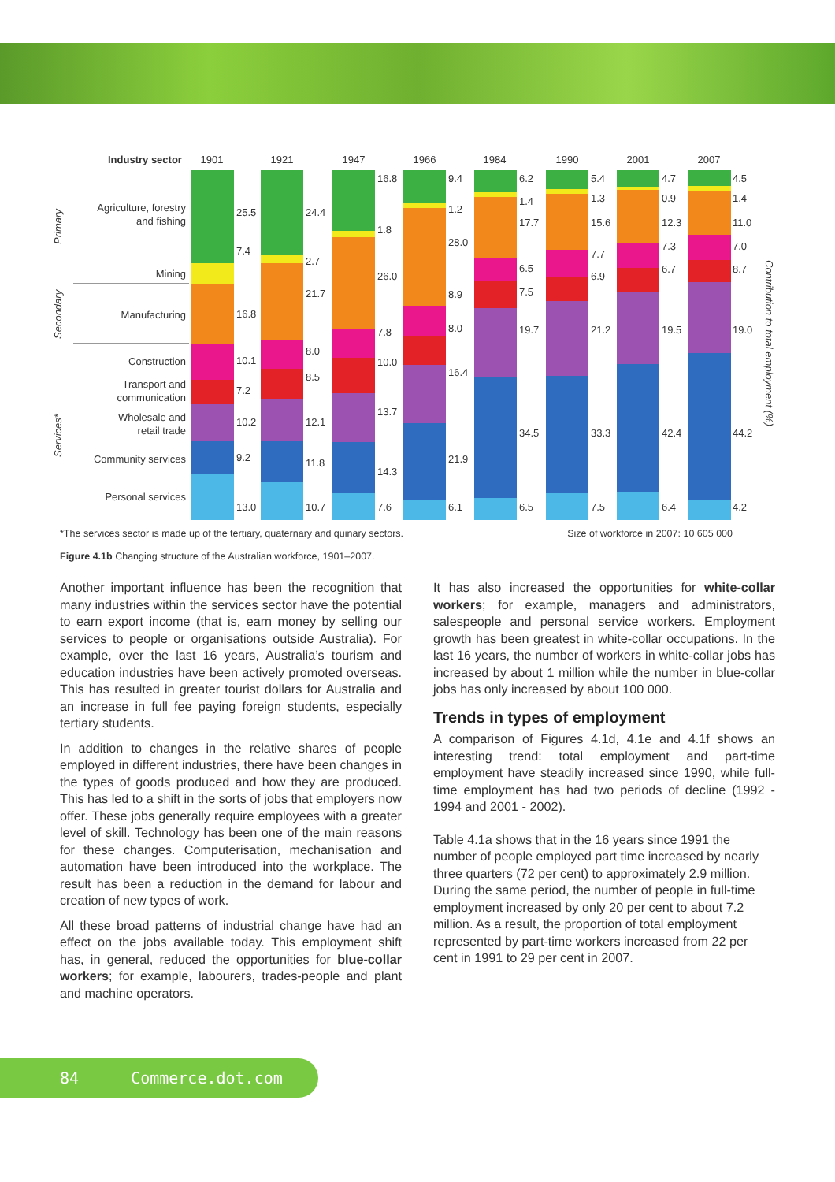Industry sector
1901
1921
1947
1966
1984
1990
2001
2007
Agriculture, forestry
and fishing
Mining
Manufacturing
Construction
Transport and
communication
Wholesale and
retail trade
Community services
Personal services
Primary
Secondary
Services*
Contribution to total employment (%)
25.5
7.4
16.8
10.1
7.2
10.2
9.2
13.0
24.4
2.7
21.7
8.0
8.5
12.1
11.8
10.7
16.8
1.8
26.0
7.8
10.0
13.7
14.3
7.6
9.4
1.2
28.0
8.9
8.0
16.4
21.9
6.1
6.2
1.4
17.7
6.5
7.5
19.7
34.5
6.5
5.4
1.3
15.6
7.7
6.9
21.2
33.3
7.5
4.7
0.9
12.3
7.3
6.7
19.5
42.4
6.4
4.5
1.4
11.0
7.0
8.7
19.0
44.2
4.2
*The services sector is made up of the tertiary, quaternary and quinary sectors. Size of workforce in 2007: 10 605 000
Figure 4.1b Changing structure of the Australian workforce, 1901–2007.
Another important influence has been the recognition that many industries within the services sector have the potential to earn export income (that is, earn money by selling our services to people or organisations outside Australia). For example, over the last 16 years, Australia’s tourism and education industries have been actively promoted overseas. This has resulted in greater tourist dollars for Australia and an increase in full fee paying foreign students, especially tertiary students.
In addition to changes in the relative shares of people employed in different industries, there have been changes in the types of goods produced and how they are produced. This has led to a shift in the sorts of jobs that employers now offer. These jobs generally require employees with a greater level of skill. Technology has been one of the main reasons for these changes. Computerisation, mechanisation and automation have been introduced into the workplace. The result has been a reduction in the demand for labour and creation of new types of work.
All these broad patterns of industrial change have had an effect on the jobs available today. This employment shift has, in general, reduced the opportunities for blue-collar workers; for example, labourers, trades-people and plant and machine operators.
It has also increased the opportunities for white-collar workers; for example, managers and administrators, salespeople and personal service workers. Employment growth has been greatest in white-collar occupations. In the last 16 years, the number of workers in white-collar jobs has increased by about 1 million while the number in blue-collar jobs has only increased by about 100 000.
Trends in types of employment
A comparison of Figures 4.1d, 4.1e and 4.1f shows an interesting trend: total employment and part-time employment have steadily increased since 1990, while full-time employment has had two periods of decline (1992 - 1994 and 2001 - 2002).
Table 4.1a shows that in the 16 years since 1991 the number of people employed part time increased by nearly three quarters (72 per cent) to approximately 2.9 million. During the same period, the number of people in full-time employment increased by only 20 per cent to about 7.2 million. As a result, the proportion of total employment represented by part-time workers increased from 22 per cent in 1991 to 29 per cent in 2007.
84 Commerce.dot.com